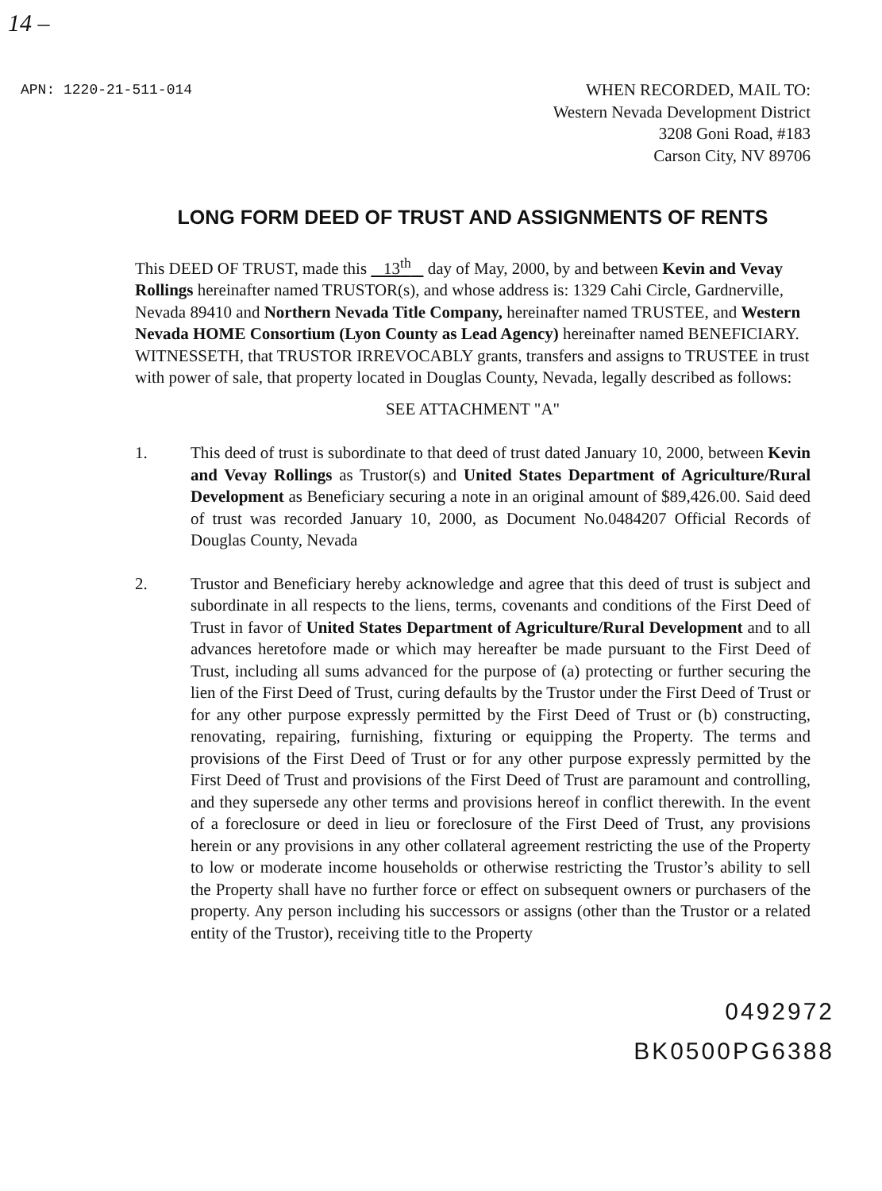14 –
APN: 1220-21-511-014
WHEN RECORDED, MAIL TO:
Western Nevada Development District
3208 Goni Road, #183
Carson City, NV 89706
LONG FORM DEED OF TRUST AND ASSIGNMENTS OF RENTS
This DEED OF TRUST, made this 13<sup>th</sup> day of May, 2000, by and between Kevin and Vevay Rollings hereinafter named TRUSTOR(s), and whose address is: 1329 Cahi Circle, Gardnerville, Nevada 89410 and Northern Nevada Title Company, hereinafter named TRUSTEE, and Western Nevada HOME Consortium (Lyon County as Lead Agency) hereinafter named BENEFICIARY.
WITNESSETH, that TRUSTOR IRREVOCABLY grants, transfers and assigns to TRUSTEE in trust with power of sale, that property located in Douglas County, Nevada, legally described as follows:
SEE ATTACHMENT "A"
1. This deed of trust is subordinate to that deed of trust dated January 10, 2000, between Kevin and Vevay Rollings as Trustor(s) and United States Department of Agriculture/Rural Development as Beneficiary securing a note in an original amount of $89,426.00. Said deed of trust was recorded January 10, 2000, as Document No.0484207 Official Records of Douglas County, Nevada
2. Trustor and Beneficiary hereby acknowledge and agree that this deed of trust is subject and subordinate in all respects to the liens, terms, covenants and conditions of the First Deed of Trust in favor of United States Department of Agriculture/Rural Development and to all advances heretofore made or which may hereafter be made pursuant to the First Deed of Trust, including all sums advanced for the purpose of (a) protecting or further securing the lien of the First Deed of Trust, curing defaults by the Trustor under the First Deed of Trust or for any other purpose expressly permitted by the First Deed of Trust or (b) constructing, renovating, repairing, furnishing, fixturing or equipping the Property. The terms and provisions of the First Deed of Trust or for any other purpose expressly permitted by the First Deed of Trust and provisions of the First Deed of Trust are paramount and controlling, and they supersede any other terms and provisions hereof in conflict therewith. In the event of a foreclosure or deed in lieu or foreclosure of the First Deed of Trust, any provisions herein or any provisions in any other collateral agreement restricting the use of the Property to low or moderate income households or otherwise restricting the Trustor’s ability to sell the Property shall have no further force or effect on subsequent owners or purchasers of the property. Any person including his successors or assigns (other than the Trustor or a related entity of the Trustor), receiving title to the Property
0492972
BK0500PG6388